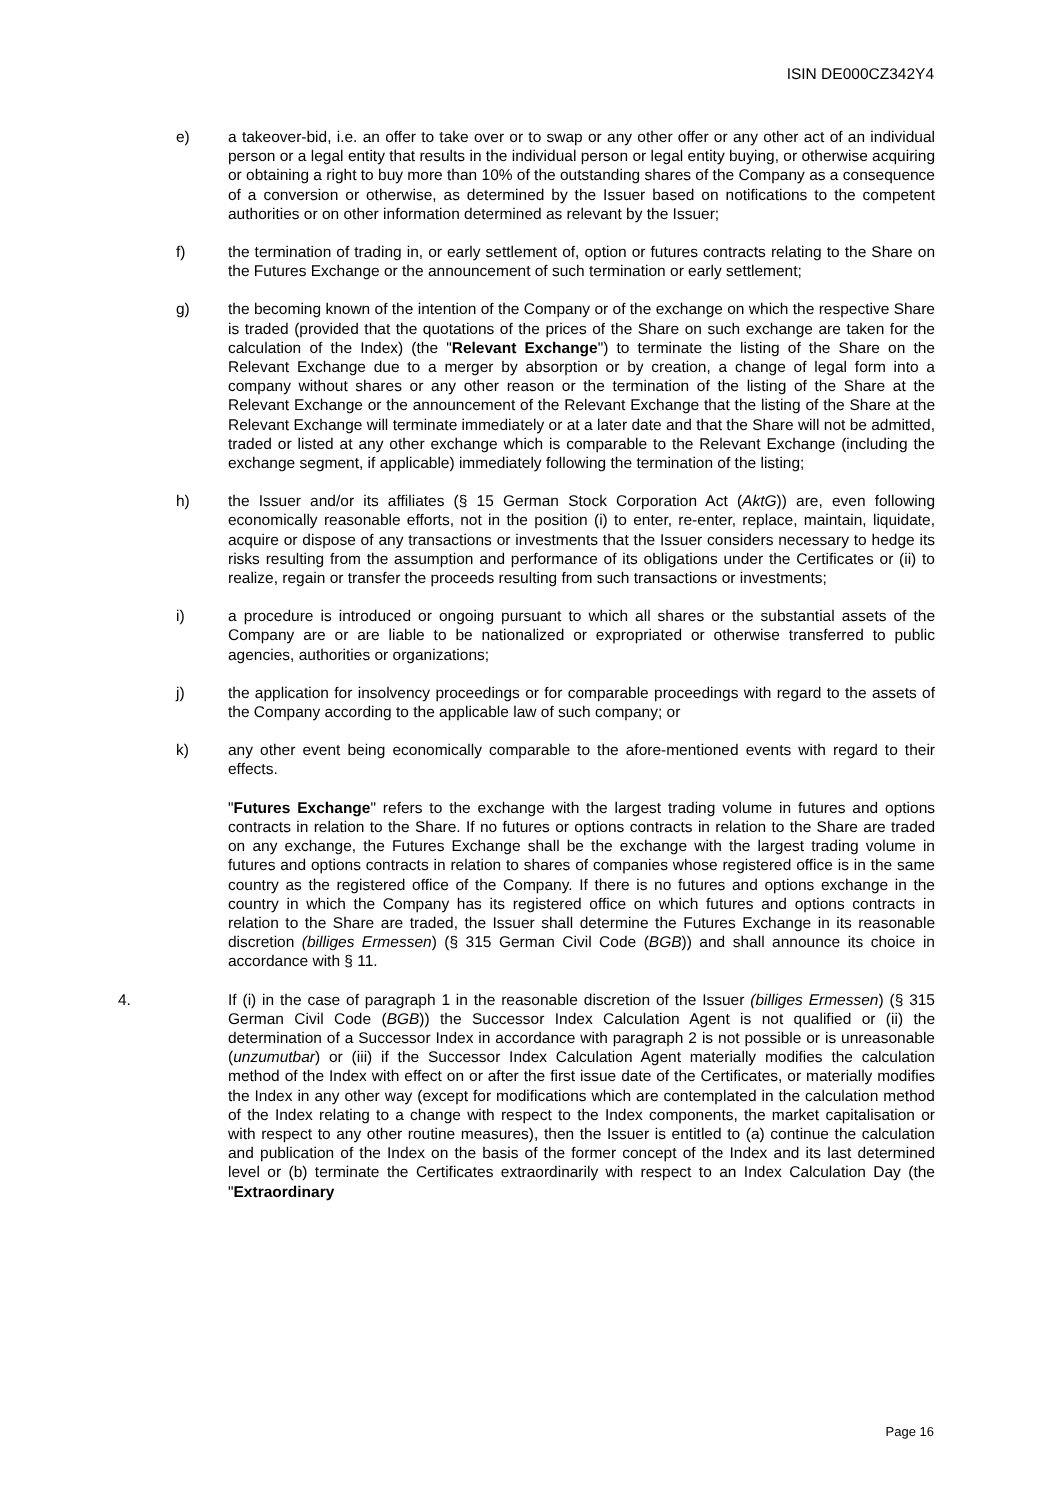ISIN DE000CZ342Y4
e) a takeover-bid, i.e. an offer to take over or to swap or any other offer or any other act of an individual person or a legal entity that results in the individual person or legal entity buying, or otherwise acquiring or obtaining a right to buy more than 10% of the outstanding shares of the Company as a consequence of a conversion or otherwise, as determined by the Issuer based on notifications to the competent authorities or on other information determined as relevant by the Issuer;
f) the termination of trading in, or early settlement of, option or futures contracts relating to the Share on the Futures Exchange or the announcement of such termination or early settlement;
g) the becoming known of the intention of the Company or of the exchange on which the respective Share is traded (provided that the quotations of the prices of the Share on such exchange are taken for the calculation of the Index) (the "Relevant Exchange") to terminate the listing of the Share on the Relevant Exchange due to a merger by absorption or by creation, a change of legal form into a company without shares or any other reason or the termination of the listing of the Share at the Relevant Exchange or the announcement of the Relevant Exchange that the listing of the Share at the Relevant Exchange will terminate immediately or at a later date and that the Share will not be admitted, traded or listed at any other exchange which is comparable to the Relevant Exchange (including the exchange segment, if applicable) immediately following the termination of the listing;
h) the Issuer and/or its affiliates (§ 15 German Stock Corporation Act (AktG)) are, even following economically reasonable efforts, not in the position (i) to enter, re-enter, replace, maintain, liquidate, acquire or dispose of any transactions or investments that the Issuer considers necessary to hedge its risks resulting from the assumption and performance of its obligations under the Certificates or (ii) to realize, regain or transfer the proceeds resulting from such transactions or investments;
i) a procedure is introduced or ongoing pursuant to which all shares or the substantial assets of the Company are or are liable to be nationalized or expropriated or otherwise transferred to public agencies, authorities or organizations;
j) the application for insolvency proceedings or for comparable proceedings with regard to the assets of the Company according to the applicable law of such company; or
k) any other event being economically comparable to the afore-mentioned events with regard to their effects.
"Futures Exchange" refers to the exchange with the largest trading volume in futures and options contracts in relation to the Share. If no futures or options contracts in relation to the Share are traded on any exchange, the Futures Exchange shall be the exchange with the largest trading volume in futures and options contracts in relation to shares of companies whose registered office is in the same country as the registered office of the Company. If there is no futures and options exchange in the country in which the Company has its registered office on which futures and options contracts in relation to the Share are traded, the Issuer shall determine the Futures Exchange in its reasonable discretion (billiges Ermessen) (§ 315 German Civil Code (BGB)) and shall announce its choice in accordance with § 11.
4. If (i) in the case of paragraph 1 in the reasonable discretion of the Issuer (billiges Ermessen) (§ 315 German Civil Code (BGB)) the Successor Index Calculation Agent is not qualified or (ii) the determination of a Successor Index in accordance with paragraph 2 is not possible or is unreasonable (unzumutbar) or (iii) if the Successor Index Calculation Agent materially modifies the calculation method of the Index with effect on or after the first issue date of the Certificates, or materially modifies the Index in any other way (except for modifications which are contemplated in the calculation method of the Index relating to a change with respect to the Index components, the market capitalisation or with respect to any other routine measures), then the Issuer is entitled to (a) continue the calculation and publication of the Index on the basis of the former concept of the Index and its last determined level or (b) terminate the Certificates extraordinarily with respect to an Index Calculation Day (the "Extraordinary
Page 16